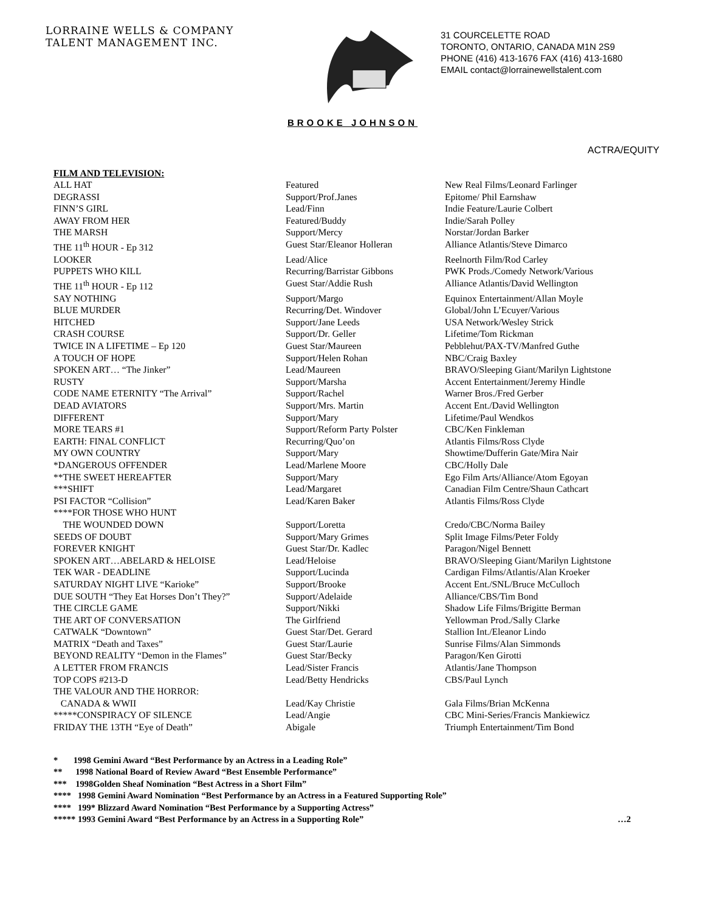LORRAINE WELLS & COMPANY
TALENT MANAGEMENT INC.
31 COURCELETTE ROAD
TORONTO, ONTARIO, CANADA M1N 2S9
PHONE (416) 413-1676 FAX (416) 413-1680
EMAIL contact@lorrainewellstalent.com
BROOKE JOHNSON
ACTRA/EQUITY
FILM AND TELEVISION:
| ALL HAT | Featured | New Real Films/Leonard Farlinger |
| DEGRASSI | Support/Prof.Janes | Epitome/ Phil Earnshaw |
| FINN’S GIRL | Lead/Finn | Indie Feature/Laurie Colbert |
| AWAY FROM HER | Featured/Buddy | Indie/Sarah Polley |
| THE MARSH | Support/Mercy | Norstar/Jordan Barker |
| THE 11<sup>th</sup> HOUR - Ep 312 | Guest Star/Eleanor Holleran | Alliance Atlantis/Steve Dimarco |
| LOOKER | Lead/Alice | Reelnorth Film/Rod Carley |
| PUPPETS WHO KILL | Recurring/Barristar Gibbons | PWK Prods./Comedy Network/Various |
| THE 11<sup>th</sup> HOUR - Ep 112 | Guest Star/Addie Rush | Alliance Atlantis/David Wellington |
| SAY NOTHING | Support/Margo | Equinox Entertainment/Allan Moyle |
| BLUE MURDER | Recurring/Det. Windover | Global/John L’Ecuyer/Various |
| HITCHED | Support/Jane Leeds | USA Network/Wesley Strick |
| CRASH COURSE | Support/Dr. Geller | Lifetime/Tom Rickman |
| TWICE IN A LIFETIME – Ep 120 | Guest Star/Maureen | Pebblehut/PAX-TV/Manfred Guthe |
| A TOUCH OF HOPE | Support/Helen Rohan | NBC/Craig Baxley |
| SPOKEN ART… “The Jinker” | Lead/Maureen | BRAVO/Sleeping Giant/Marilyn Lightstone |
| RUSTY | Support/Marsha | Accent Entertainment/Jeremy Hindle |
| CODE NAME ETERNITY “The Arrival” | Support/Rachel | Warner Bros./Fred Gerber |
| DEAD AVIATORS | Support/Mrs. Martin | Accent Ent./David Wellington |
| DIFFERENT | Support/Mary | Lifetime/Paul Wendkos |
| MORE TEARS #1 | Support/Reform Party Polster | CBC/Ken Finkleman |
| EARTH: FINAL CONFLICT | Recurring/Quo’on | Atlantis Films/Ross Clyde |
| MY OWN COUNTRY | Support/Mary | Showtime/Dufferin Gate/Mira Nair |
| *DANGEROUS OFFENDER | Lead/Marlene Moore | CBC/Holly Dale |
| **THE SWEET HEREAFTER | Support/Mary | Ego Film Arts/Alliance/Atom Egoyan |
| ***SHIFT | Lead/Margaret | Canadian Film Centre/Shaun Cathcart |
| PSI FACTOR “Collision” | Lead/Karen Baker | Atlantis Films/Ross Clyde |
| ****FOR THOSE WHO HUNT THE WOUNDED DOWN | Support/Loretta | Credo/CBC/Norma Bailey |
| SEEDS OF DOUBT | Support/Mary Grimes | Split Image Films/Peter Foldy |
| FOREVER KNIGHT | Guest Star/Dr. Kadlec | Paragon/Nigel Bennett |
| SPOKEN ART…ABELARD & HELOISE | Lead/Heloise | BRAVO/Sleeping Giant/Marilyn Lightstone |
| TEK WAR - DEADLINE | Support/Lucinda | Cardigan Films/Atlantis/Alan Kroeker |
| SATURDAY NIGHT LIVE “Karioke” | Support/Brooke | Accent Ent./SNL/Bruce McCulloch |
| DUE SOUTH “They Eat Horses Don’t They?” | Support/Adelaide | Alliance/CBS/Tim Bond |
| THE CIRCLE GAME | Support/Nikki | Shadow Life Films/Brigitte Berman |
| THE ART OF CONVERSATION | The Girlfriend | Yellowman Prod./Sally Clarke |
| CATWALK “Downtown” | Guest Star/Det. Gerard | Stallion Int./Eleanor Lindo |
| MATRIX “Death and Taxes” | Guest Star/Laurie | Sunrise Films/Alan Simmonds |
| BEYOND REALITY “Demon in the Flames” | Guest Star/Becky | Paragon/Ken Girotti |
| A LETTER FROM FRANCIS | Lead/Sister Francis | Atlantis/Jane Thompson |
| TOP COPS #213-D | Lead/Betty Hendricks | CBS/Paul Lynch |
| THE VALOUR AND THE HORROR: CANADA & WWII | Lead/Kay Christie | Gala Films/Brian McKenna |
| *****CONSPIRACY OF SILENCE | Lead/Angie | CBC Mini-Series/Francis Mankiewicz |
| FRIDAY THE 13TH “Eye of Death” | Abigale | Triumph Entertainment/Tim Bond |
* 1998 Gemini Award “Best Performance by an Actress in a Leading Role”
** 1998 National Board of Review Award “Best Ensemble Performance”
*** 1998Golden Sheaf Nomination “Best Actress in a Short Film”
**** 1998 Gemini Award Nomination “Best Performance by an Actress in a Featured Supporting Role”
**** 199* Blizzard Award Nomination “Best Performance by a Supporting Actress”
***** 1993 Gemini Award “Best Performance by an Actress in a Supporting Role” …2